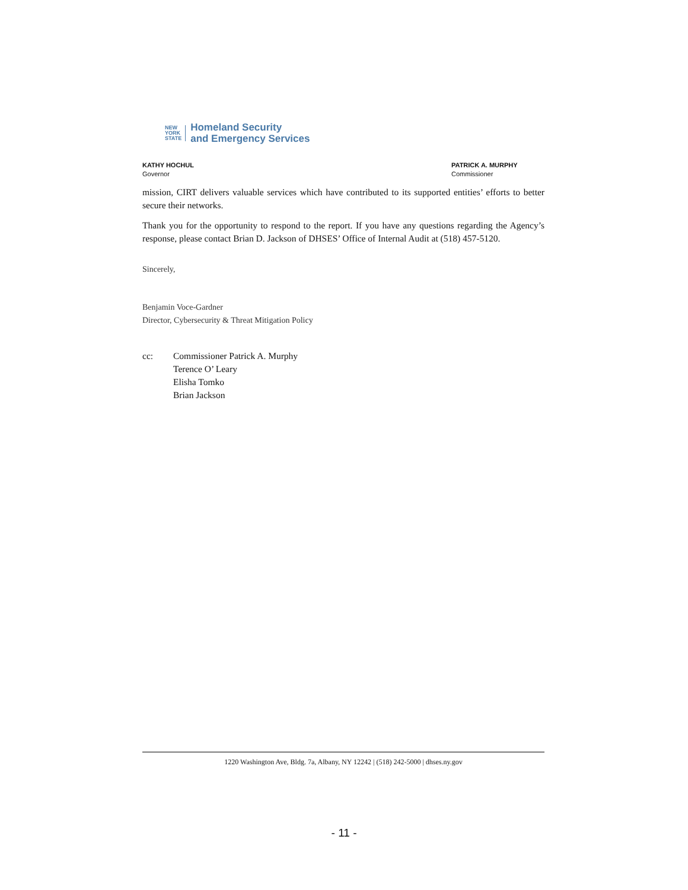NEW
YORK
STATE
Homeland Security
and Emergency Services
KATHY HOCHUL
Governor
PATRICK A. MURPHY
Commissioner
mission, CIRT delivers valuable services which have contributed to its supported entities’ efforts to better secure their networks.
Thank you for the opportunity to respond to the report. If you have any questions regarding the Agency’s response, please contact Brian D. Jackson of DHSES’ Office of Internal Audit at (518) 457-5120.
Sincerely,
Benjamin Voce-Gardner
Director, Cybersecurity & Threat Mitigation Policy
cc: Commissioner Patrick A. Murphy
Terence O’ Leary
Elisha Tomko
Brian Jackson
1220 Washington Ave, Bldg. 7a, Albany, NY 12242 | (518) 242-5000 | dhses.ny.gov
- 11 -